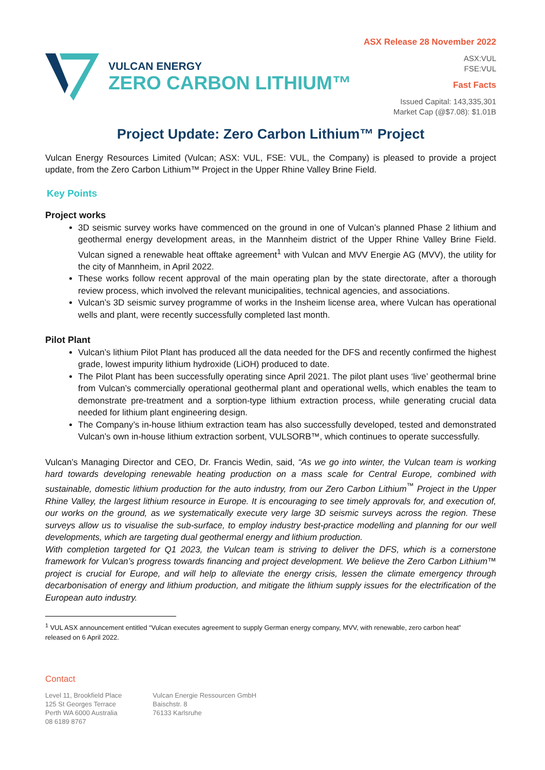VULCAN ENERGY
ZERO CARBON LITHIUM™
ASX Release 28 November 2022
ASX:VUL
FSE:VUL
Fast Facts
Issued Capital: 143,335,301
Market Cap (@$7.08): $1.01B
Project Update: Zero Carbon Lithium™ Project
Vulcan Energy Resources Limited (Vulcan; ASX: VUL, FSE: VUL, the Company) is pleased to provide a project update, from the Zero Carbon Lithium™ Project in the Upper Rhine Valley Brine Field.
Key Points
Project works
3D seismic survey works have commenced on the ground in one of Vulcan’s planned Phase 2 lithium and geothermal energy development areas, in the Mannheim district of the Upper Rhine Valley Brine Field. Vulcan signed a renewable heat offtake agreement<sup>1</sup> with Vulcan and MVV Energie AG (MVV), the utility for the city of Mannheim, in April 2022.
These works follow recent approval of the main operating plan by the state directorate, after a thorough review process, which involved the relevant municipalities, technical agencies, and associations.
Vulcan’s 3D seismic survey programme of works in the Insheim license area, where Vulcan has operational wells and plant, were recently successfully completed last month.
Pilot Plant
Vulcan’s lithium Pilot Plant has produced all the data needed for the DFS and recently confirmed the highest grade, lowest impurity lithium hydroxide (LiOH) produced to date.
The Pilot Plant has been successfully operating since April 2021. The pilot plant uses ‘live’ geothermal brine from Vulcan’s commercially operational geothermal plant and operational wells, which enables the team to demonstrate pre-treatment and a sorption-type lithium extraction process, while generating crucial data needed for lithium plant engineering design.
The Company’s in-house lithium extraction team has also successfully developed, tested and demonstrated Vulcan’s own in-house lithium extraction sorbent, VULSORB™, which continues to operate successfully.
Vulcan’s Managing Director and CEO, Dr. Francis Wedin, said, “As we go into winter, the Vulcan team is working hard towards developing renewable heating production on a mass scale for Central Europe, combined with sustainable, domestic lithium production for the auto industry, from our Zero Carbon Lithium<sup>™</sup> Project in the Upper Rhine Valley, the largest lithium resource in Europe. It is encouraging to see timely approvals for, and execution of, our works on the ground, as we systematically execute very large 3D seismic surveys across the region. These surveys allow us to visualise the sub-surface, to employ industry best-practice modelling and planning for our well developments, which are targeting dual geothermal energy and lithium production.
With completion targeted for Q1 2023, the Vulcan team is striving to deliver the DFS, which is a cornerstone framework for Vulcan’s progress towards financing and project development. We believe the Zero Carbon Lithium™ project is crucial for Europe, and will help to alleviate the energy crisis, lessen the climate emergency through decarbonisation of energy and lithium production, and mitigate the lithium supply issues for the electrification of the European auto industry.
<sup>1</sup> VUL ASX announcement entitled “Vulcan executes agreement to supply German energy company, MVV, with renewable, zero carbon heat” released on 6 April 2022.
Contact
Level 11, Brookfield Place
125 St Georges Terrace
Perth WA 6000 Australia
08 6189 8767
Vulcan Energie Ressourcen GmbH
Baischstr. 8
76133 Karlsruhe